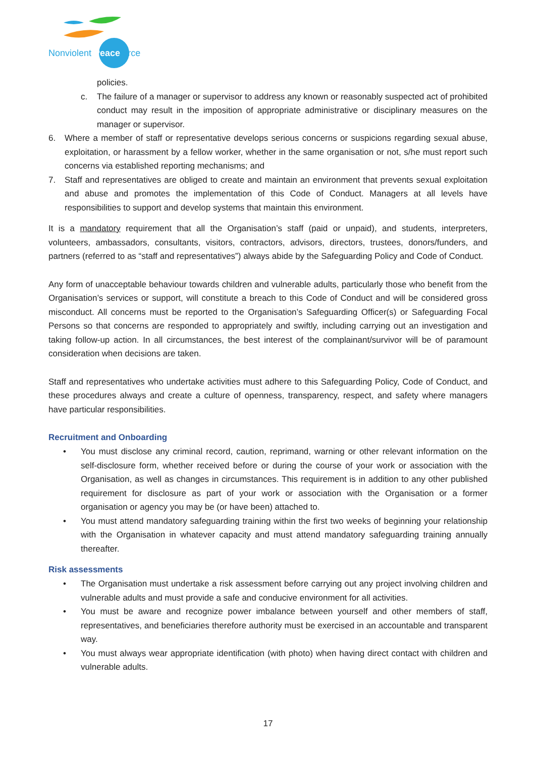Nonviolent Peaceforce
policies.
c. The failure of a manager or supervisor to address any known or reasonably suspected act of prohibited conduct may result in the imposition of appropriate administrative or disciplinary measures on the manager or supervisor.
6. Where a member of staff or representative develops serious concerns or suspicions regarding sexual abuse, exploitation, or harassment by a fellow worker, whether in the same organisation or not, s/he must report such concerns via established reporting mechanisms; and
7. Staff and representatives are obliged to create and maintain an environment that prevents sexual exploitation and abuse and promotes the implementation of this Code of Conduct. Managers at all levels have responsibilities to support and develop systems that maintain this environment.
It is a mandatory requirement that all the Organisation’s staff (paid or unpaid), and students, interpreters, volunteers, ambassadors, consultants, visitors, contractors, advisors, directors, trustees, donors/funders, and partners (referred to as “staff and representatives”) always abide by the Safeguarding Policy and Code of Conduct.
Any form of unacceptable behaviour towards children and vulnerable adults, particularly those who benefit from the Organisation’s services or support, will constitute a breach to this Code of Conduct and will be considered gross misconduct. All concerns must be reported to the Organisation’s Safeguarding Officer(s) or Safeguarding Focal Persons so that concerns are responded to appropriately and swiftly, including carrying out an investigation and taking follow-up action. In all circumstances, the best interest of the complainant/survivor will be of paramount consideration when decisions are taken.
Staff and representatives who undertake activities must adhere to this Safeguarding Policy, Code of Conduct, and these procedures always and create a culture of openness, transparency, respect, and safety where managers have particular responsibilities.
Recruitment and Onboarding
• You must disclose any criminal record, caution, reprimand, warning or other relevant information on the self-disclosure form, whether received before or during the course of your work or association with the Organisation, as well as changes in circumstances. This requirement is in addition to any other published requirement for disclosure as part of your work or association with the Organisation or a former organisation or agency you may be (or have been) attached to.
• You must attend mandatory safeguarding training within the first two weeks of beginning your relationship with the Organisation in whatever capacity and must attend mandatory safeguarding training annually thereafter.
Risk assessments
• The Organisation must undertake a risk assessment before carrying out any project involving children and vulnerable adults and must provide a safe and conducive environment for all activities.
• You must be aware and recognize power imbalance between yourself and other members of staff, representatives, and beneficiaries therefore authority must be exercised in an accountable and transparent way.
• You must always wear appropriate identification (with photo) when having direct contact with children and vulnerable adults.
17